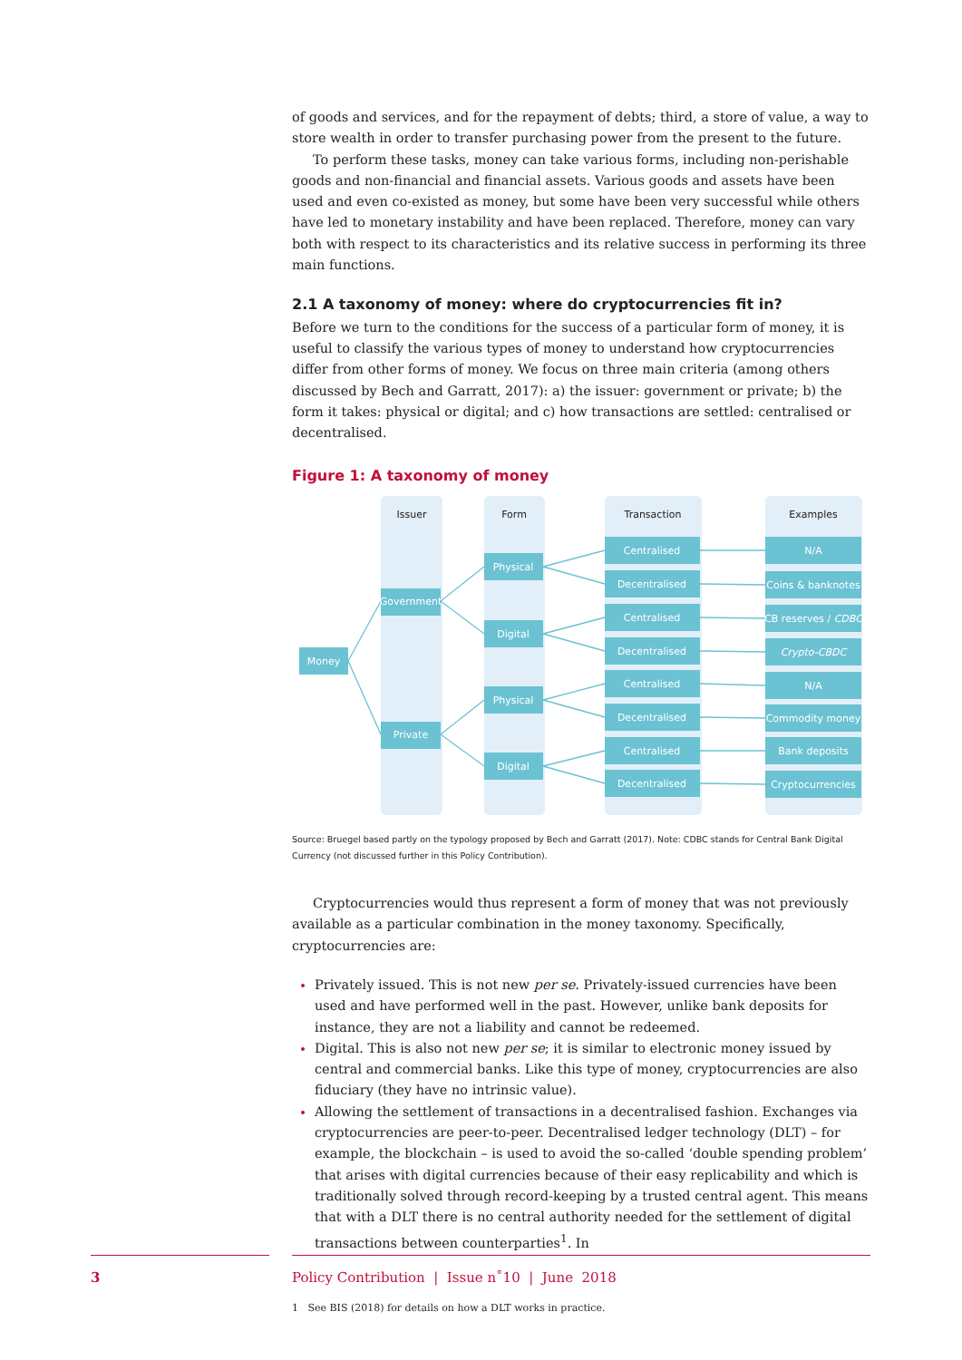of goods and services, and for the repayment of debts; third, a store of value, a way to store wealth in order to transfer purchasing power from the present to the future.
To perform these tasks, money can take various forms, including non-perishable goods and non-financial and financial assets. Various goods and assets have been used and even co-existed as money, but some have been very successful while others have led to monetary instability and have been replaced. Therefore, money can vary both with respect to its characteristics and its relative success in performing its three main functions.
2.1 A taxonomy of money: where do cryptocurrencies fit in?
Before we turn to the conditions for the success of a particular form of money, it is useful to classify the various types of money to understand how cryptocurrencies differ from other forms of money. We focus on three main criteria (among others discussed by Bech and Garratt, 2017): a) the issuer: government or private; b) the form it takes: physical or digital; and c) how transactions are settled: centralised or decentralised.
Figure 1: A taxonomy of money
Issuer
Form
Transaction
Examples
Money
Government
Private
Physical
Digital
Physical
Digital
Centralised
Decentralised
Centralised
Decentralised
Centralised
Decentralised
Centralised
Decentralised
N/A
Coins & banknotes
CB reserves / CDBC
Crypto-CBDC
N/A
Commodity money
Bank deposits
Cryptocurrencies
Source: Bruegel based partly on the typology proposed by Bech and Garratt (2017). Note: CDBC stands for Central Bank Digital Currency (not discussed further in this Policy Contribution).
Cryptocurrencies would thus represent a form of money that was not previously available as a particular combination in the money taxonomy. Specifically, cryptocurrencies are:
Privately issued. This is not new per se. Privately-issued currencies have been used and have performed well in the past. However, unlike bank deposits for instance, they are not a liability and cannot be redeemed.
Digital. This is also not new per se; it is similar to electronic money issued by central and commercial banks. Like this type of money, cryptocurrencies are also fiduciary (they have no intrinsic value).
Allowing the settlement of transactions in a decentralised fashion. Exchanges via cryptocurrencies are peer-to-peer. Decentralised ledger technology (DLT) – for example, the blockchain – is used to avoid the so-called ‘double spending problem’ that arises with digital currencies because of their easy replicability and which is traditionally solved through record-keeping by a trusted central agent. This means that with a DLT there is no central authority needed for the settlement of digital transactions between counterparties<sup>1</sup>. In
1 See BIS (2018) for details on how a DLT works in practice.
3
Policy Contribution | Issue n˚10 | June 2018